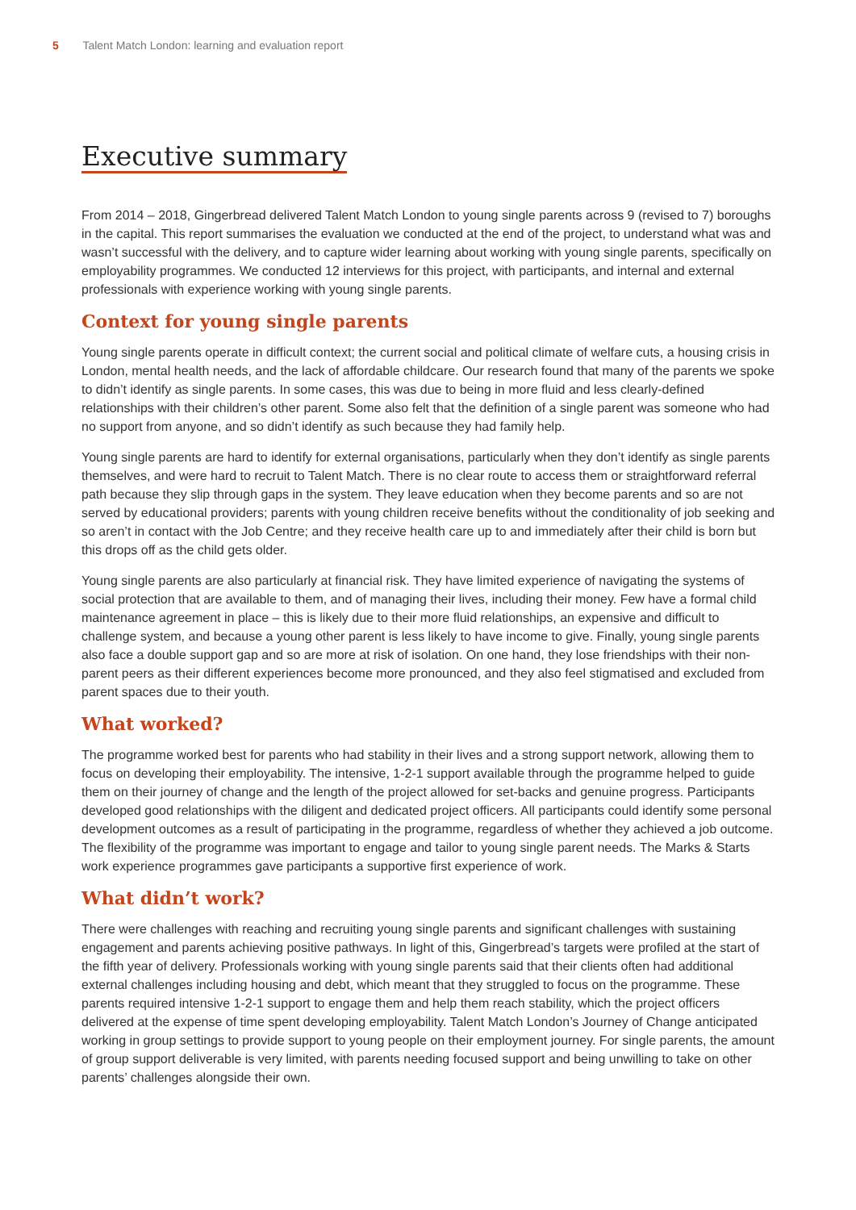5 Talent Match London: learning and evaluation report
Executive summary
From 2014 – 2018, Gingerbread delivered Talent Match London to young single parents across 9 (revised to 7) boroughs in the capital. This report summarises the evaluation we conducted at the end of the project, to understand what was and wasn’t successful with the delivery, and to capture wider learning about working with young single parents, specifically on employability programmes. We conducted 12 interviews for this project, with participants, and internal and external professionals with experience working with young single parents.
Context for young single parents
Young single parents operate in difficult context; the current social and political climate of welfare cuts, a housing crisis in London, mental health needs, and the lack of affordable childcare. Our research found that many of the parents we spoke to didn’t identify as single parents. In some cases, this was due to being in more fluid and less clearly-defined relationships with their children’s other parent. Some also felt that the definition of a single parent was someone who had no support from anyone, and so didn’t identify as such because they had family help.
Young single parents are hard to identify for external organisations, particularly when they don’t identify as single parents themselves, and were hard to recruit to Talent Match. There is no clear route to access them or straightforward referral path because they slip through gaps in the system. They leave education when they become parents and so are not served by educational providers; parents with young children receive benefits without the conditionality of job seeking and so aren’t in contact with the Job Centre; and they receive health care up to and immediately after their child is born but this drops off as the child gets older.
Young single parents are also particularly at financial risk. They have limited experience of navigating the systems of social protection that are available to them, and of managing their lives, including their money. Few have a formal child maintenance agreement in place – this is likely due to their more fluid relationships, an expensive and difficult to challenge system, and because a young other parent is less likely to have income to give. Finally, young single parents also face a double support gap and so are more at risk of isolation. On one hand, they lose friendships with their non-parent peers as their different experiences become more pronounced, and they also feel stigmatised and excluded from parent spaces due to their youth.
What worked?
The programme worked best for parents who had stability in their lives and a strong support network, allowing them to focus on developing their employability. The intensive, 1-2-1 support available through the programme helped to guide them on their journey of change and the length of the project allowed for set-backs and genuine progress. Participants developed good relationships with the diligent and dedicated project officers. All participants could identify some personal development outcomes as a result of participating in the programme, regardless of whether they achieved a job outcome. The flexibility of the programme was important to engage and tailor to young single parent needs. The Marks & Starts work experience programmes gave participants a supportive first experience of work.
What didn’t work?
There were challenges with reaching and recruiting young single parents and significant challenges with sustaining engagement and parents achieving positive pathways. In light of this, Gingerbread’s targets were profiled at the start of the fifth year of delivery. Professionals working with young single parents said that their clients often had additional external challenges including housing and debt, which meant that they struggled to focus on the programme. These parents required intensive 1-2-1 support to engage them and help them reach stability, which the project officers delivered at the expense of time spent developing employability. Talent Match London’s Journey of Change anticipated working in group settings to provide support to young people on their employment journey. For single parents, the amount of group support deliverable is very limited, with parents needing focused support and being unwilling to take on other parents’ challenges alongside their own.